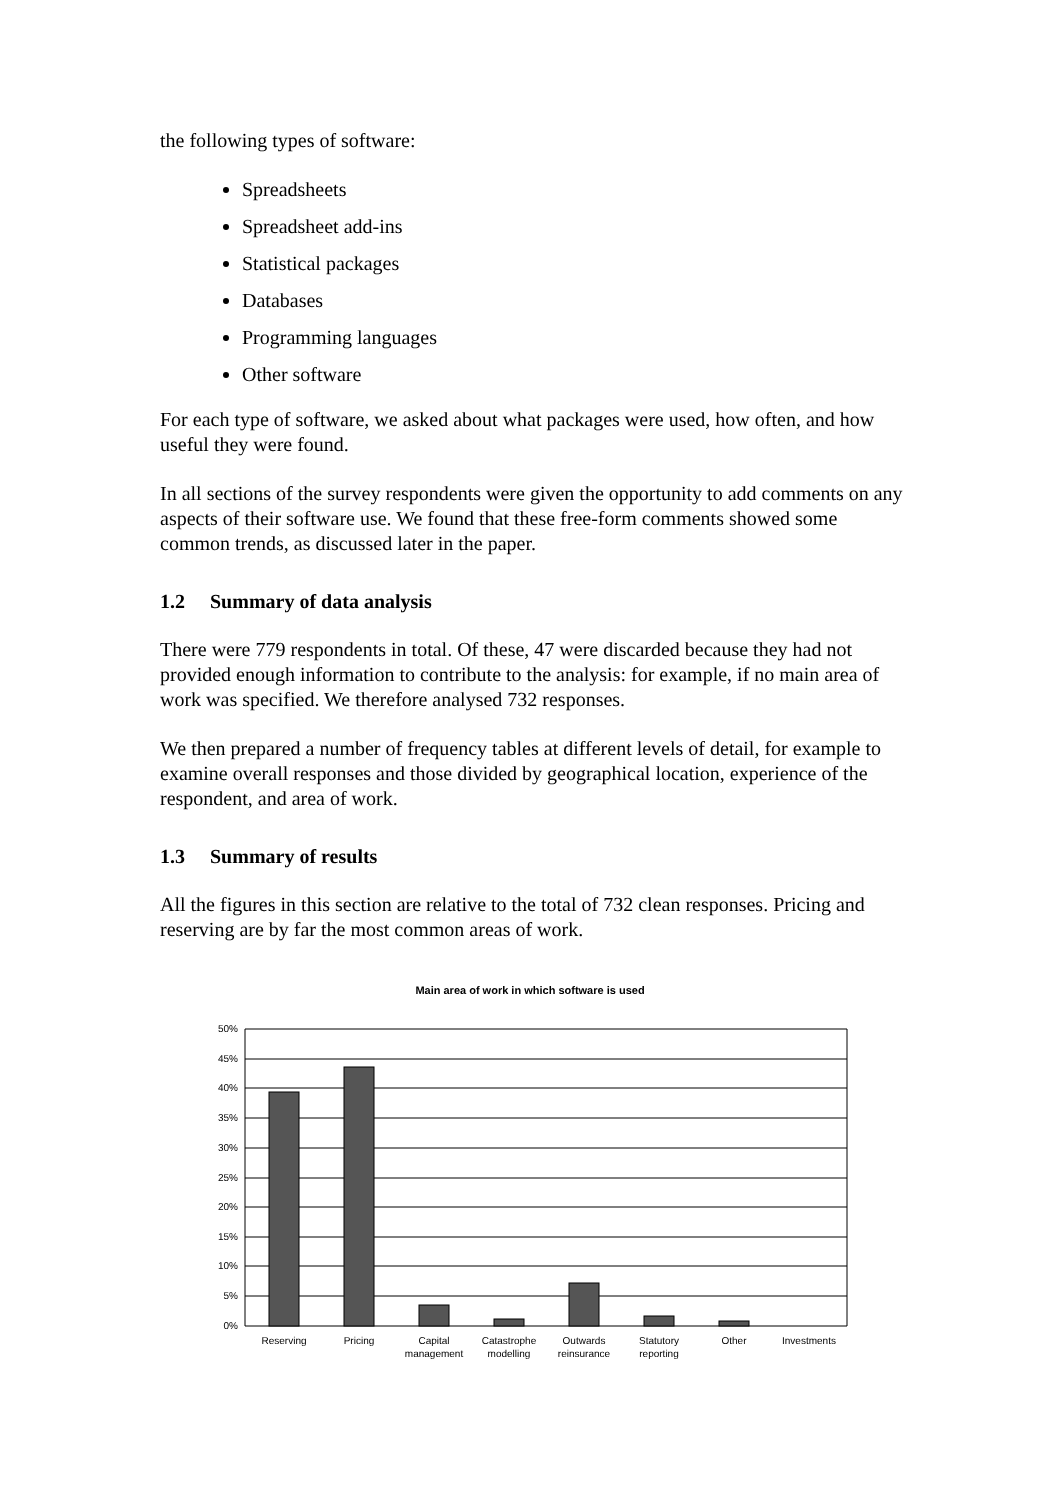the following types of software:
Spreadsheets
Spreadsheet add-ins
Statistical packages
Databases
Programming languages
Other software
For each type of software, we asked about what packages were used, how often, and how useful they were found.
In all sections of the survey respondents were given the opportunity to add comments on any aspects of their software use. We found that these free-form comments showed some common trends, as discussed later in the paper.
1.2 Summary of data analysis
There were 779 respondents in total. Of these, 47 were discarded because they had not provided enough information to contribute to the analysis: for example, if no main area of work was specified. We therefore analysed 732 responses.
We then prepared a number of frequency tables at different levels of detail, for example to examine overall responses and those divided by geographical location, experience of the respondent, and area of work.
1.3 Summary of results
All the figures in this section are relative to the total of 732 clean responses. Pricing and reserving are by far the most common areas of work.
Main area of work in which software is used
50%
45%
40%
35%
30%
25%
20%
15%
10%
5%
0%
Reserving
Pricing
Capital
management
Catastrophe
modelling
Outwards
reinsurance
Statutory
reporting
Other
Investments